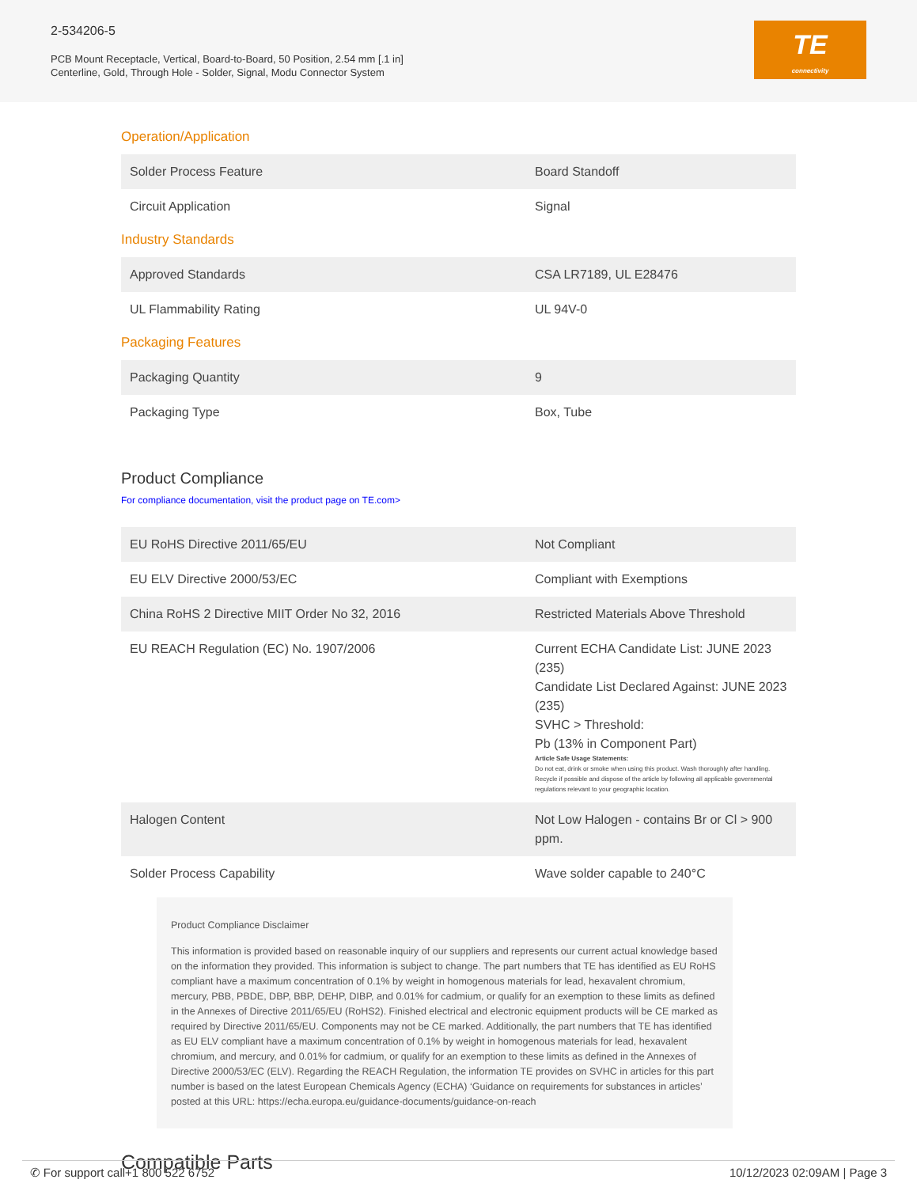2-534206-5
PCB Mount Receptacle, Vertical, Board-to-Board, 50 Position, 2.54 mm [.1 in]
Centerline, Gold, Through Hole - Solder, Signal, Modu Connector System
TE
connectivity
Operation/Application
| Solder Process Feature | Board Standoff |
| Circuit Application | Signal |
Industry Standards
| Approved Standards | CSA LR7189, UL E28476 |
| UL Flammability Rating | UL 94V-0 |
Packaging Features
| Packaging Quantity | 9 |
| Packaging Type | Box, Tube |
Product Compliance
For compliance documentation, visit the product page on TE.com>
| EU RoHS Directive 2011/65/EU | Not Compliant |
| EU ELV Directive 2000/53/EC | Compliant with Exemptions |
| China RoHS 2 Directive MIIT Order No 32, 2016 | Restricted Materials Above Threshold |
| EU REACH Regulation (EC) No. 1907/2006 | Current ECHA Candidate List: JUNE 2023 (235) Candidate List Declared Against: JUNE 2023 (235) SVHC > Threshold: Pb (13% in Component Part) Article Safe Usage Statements: Do not eat, drink or smoke when using this product. Wash thoroughly after handling. Recycle if possible and dispose of the article by following all applicable governmental regulations relevant to your geographic location. |
| Halogen Content | Not Low Halogen - contains Br or Cl > 900 ppm. |
| Solder Process Capability | Wave solder capable to 240°C |
Product Compliance Disclaimer
This information is provided based on reasonable inquiry of our suppliers and represents our current actual knowledge based on the information they provided. This information is subject to change. The part numbers that TE has identified as EU RoHS compliant have a maximum concentration of 0.1% by weight in homogenous materials for lead, hexavalent chromium, mercury, PBB, PBDE, DBP, BBP, DEHP, DIBP, and 0.01% for cadmium, or qualify for an exemption to these limits as defined in the Annexes of Directive 2011/65/EU (RoHS2). Finished electrical and electronic equipment products will be CE marked as required by Directive 2011/65/EU. Components may not be CE marked. Additionally, the part numbers that TE has identified as EU ELV compliant have a maximum concentration of 0.1% by weight in homogenous materials for lead, hexavalent chromium, and mercury, and 0.01% for cadmium, or qualify for an exemption to these limits as defined in the Annexes of Directive 2000/53/EC (ELV). Regarding the REACH Regulation, the information TE provides on SVHC in articles for this part number is based on the latest European Chemicals Agency (ECHA) ‘Guidance on requirements for substances in articles’ posted at this URL: https://echa.europa.eu/guidance-documents/guidance-on-reach
Compatible Parts
✆ For support call+1 800 522 6752 10/12/2023 02:09AM | Page 3